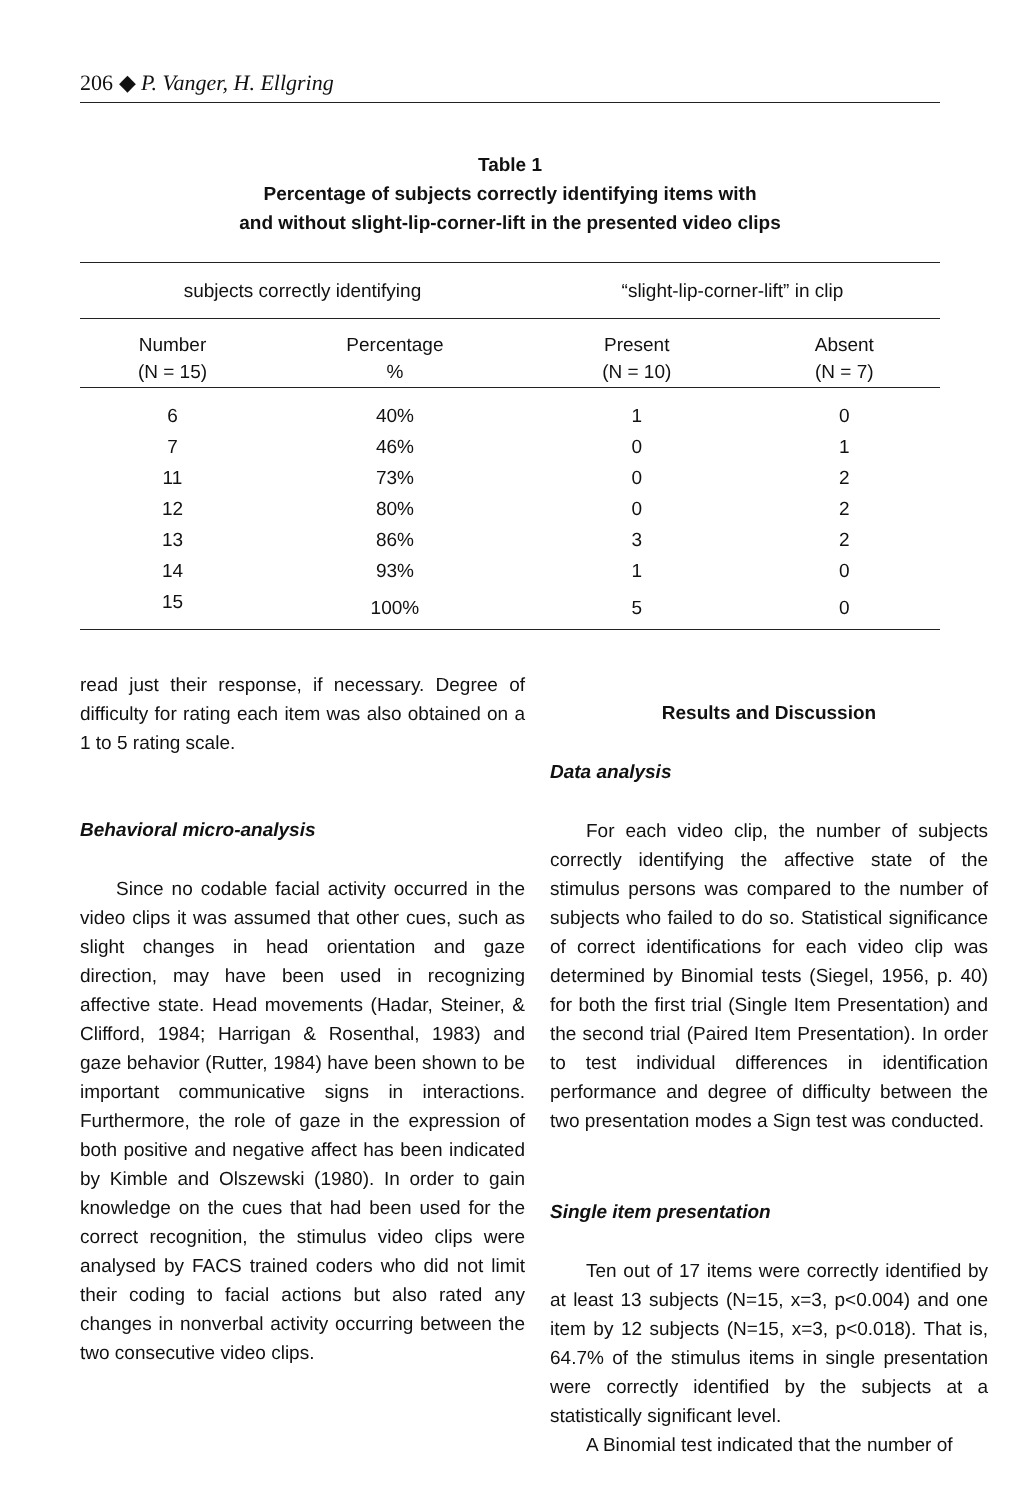206 ◆ P. Vanger, H. Ellgring
Table 1
Percentage of subjects correctly identifying items with
and without slight-lip-corner-lift in the presented video clips
| subjects correctly identifying | | “slight-lip-corner-lift” in clip | |
| --- | --- | --- | --- |
| Number (N = 15) | Percentage % | Present (N = 10) | Absent (N = 7) |
| 6 | 40% | 1 | 0 |
| 7 | 46% | 0 | 1 |
| 11 | 73% | 0 | 2 |
| 12 | 80% | 0 | 2 |
| 13 | 86% | 3 | 2 |
| 14 | 93% | 1 | 0 |
| 15 | 100% | 5 | 0 |
read just their response, if necessary. Degree of difficulty for rating each item was also obtained on a 1 to 5 rating scale.
Behavioral micro-analysis
Since no codable facial activity occurred in the video clips it was assumed that other cues, such as slight changes in head orientation and gaze direction, may have been used in recognizing affective state. Head movements (Hadar, Steiner, & Clifford, 1984; Harrigan & Rosenthal, 1983) and gaze behavior (Rutter, 1984) have been shown to be important communicative signs in interactions. Furthermore, the role of gaze in the expression of both positive and negative affect has been indicated by Kimble and Olszewski (1980). In order to gain knowledge on the cues that had been used for the correct recognition, the stimulus video clips were analysed by FACS trained coders who did not limit their coding to facial actions but also rated any changes in nonverbal activity occurring between the two consecutive video clips.
Results and Discussion
Data analysis
For each video clip, the number of subjects correctly identifying the affective state of the stimulus persons was compared to the number of subjects who failed to do so. Statistical significance of correct identifications for each video clip was determined by Binomial tests (Siegel, 1956, p. 40) for both the first trial (Single Item Presentation) and the second trial (Paired Item Presentation). In order to test individual differences in identification performance and degree of difficulty between the two presentation modes a Sign test was conducted.
Single item presentation
Ten out of 17 items were correctly identified by at least 13 subjects (N=15, x=3, p<0.004) and one item by 12 subjects (N=15, x=3, p<0.018). That is, 64.7% of the stimulus items in single presentation were correctly identified by the subjects at a statistically significant level.
A Binomial test indicated that the number of